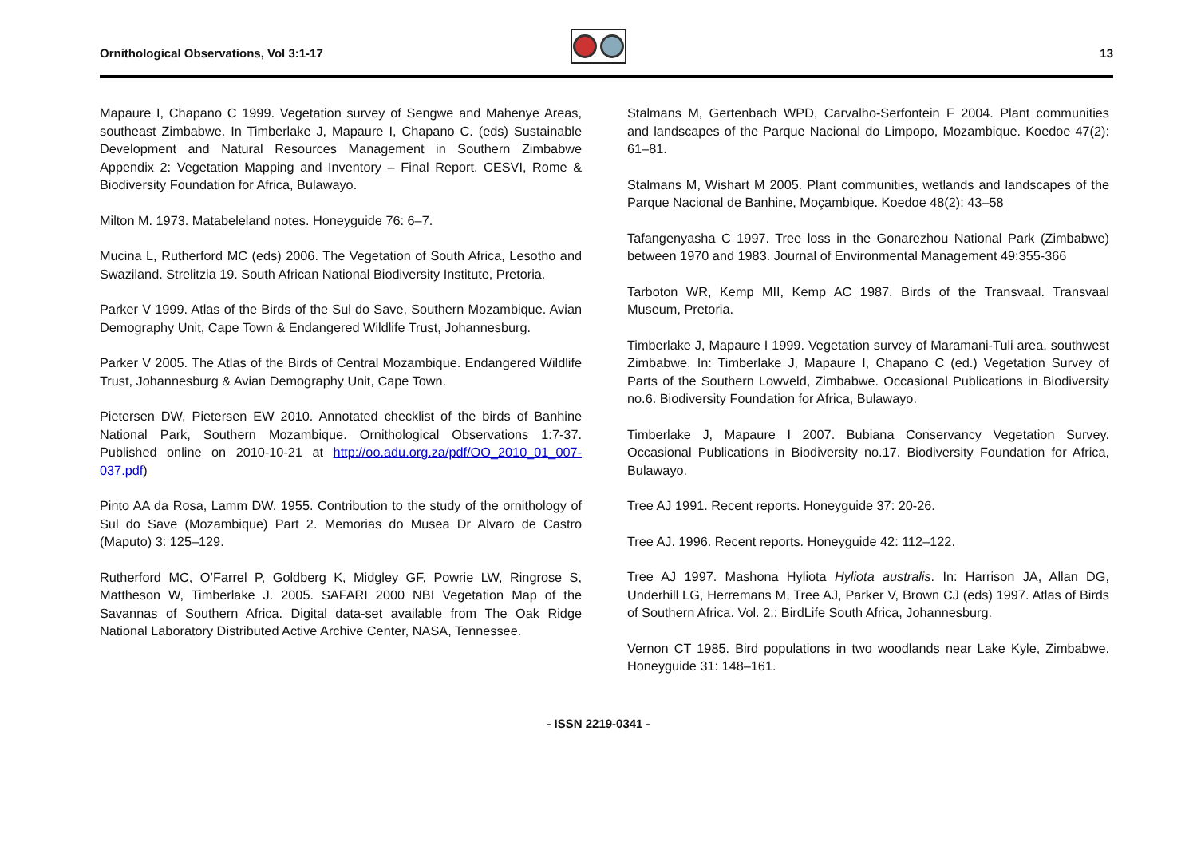Ornithological Observations, Vol 3:1-17
13
Mapaure I, Chapano C 1999. Vegetation survey of Sengwe and Mahenye Areas, southeast Zimbabwe. In Timberlake J, Mapaure I, Chapano C. (eds) Sustainable Development and Natural Resources Management in Southern Zimbabwe Appendix 2: Vegetation Mapping and Inventory – Final Report. CESVI, Rome & Biodiversity Foundation for Africa, Bulawayo.
Milton M. 1973. Matabeleland notes. Honeyguide 76: 6–7.
Mucina L, Rutherford MC (eds) 2006. The Vegetation of South Africa, Lesotho and Swaziland. Strelitzia 19. South African National Biodiversity Institute, Pretoria.
Parker V 1999. Atlas of the Birds of the Sul do Save, Southern Mozambique. Avian Demography Unit, Cape Town & Endangered Wildlife Trust, Johannesburg.
Parker V 2005. The Atlas of the Birds of Central Mozambique. Endangered Wildlife Trust, Johannesburg & Avian Demography Unit, Cape Town.
Pietersen DW, Pietersen EW 2010. Annotated checklist of the birds of Banhine National Park, Southern Mozambique. Ornithological Observations 1:7-37. Published online on 2010-10-21 at http://oo.adu.org.za/pdf/OO_2010_01_007-037.pdf)
Pinto AA da Rosa, Lamm DW. 1955. Contribution to the study of the ornithology of Sul do Save (Mozambique) Part 2. Memorias do Musea Dr Alvaro de Castro (Maputo) 3: 125–129.
Rutherford MC, O’Farrel P, Goldberg K, Midgley GF, Powrie LW, Ringrose S, Mattheson W, Timberlake J. 2005. SAFARI 2000 NBI Vegetation Map of the Savannas of Southern Africa. Digital data-set available from The Oak Ridge National Laboratory Distributed Active Archive Center, NASA, Tennessee.
Stalmans M, Gertenbach WPD, Carvalho-Serfontein F 2004. Plant communities and landscapes of the Parque Nacional do Limpopo, Mozambique. Koedoe 47(2): 61–81.
Stalmans M, Wishart M 2005. Plant communities, wetlands and landscapes of the Parque Nacional de Banhine, Moçambique. Koedoe 48(2): 43–58
Tafangenyasha C 1997. Tree loss in the Gonarezhou National Park (Zimbabwe) between 1970 and 1983. Journal of Environmental Management 49:355-366
Tarboton WR, Kemp MII, Kemp AC 1987. Birds of the Transvaal. Transvaal Museum, Pretoria.
Timberlake J, Mapaure I 1999. Vegetation survey of Maramani-Tuli area, southwest Zimbabwe. In: Timberlake J, Mapaure I, Chapano C (ed.) Vegetation Survey of Parts of the Southern Lowveld, Zimbabwe. Occasional Publications in Biodiversity no.6. Biodiversity Foundation for Africa, Bulawayo.
Timberlake J, Mapaure I 2007. Bubiana Conservancy Vegetation Survey. Occasional Publications in Biodiversity no.17. Biodiversity Foundation for Africa, Bulawayo.
Tree AJ 1991. Recent reports. Honeyguide 37: 20-26.
Tree AJ. 1996. Recent reports. Honeyguide 42: 112–122.
Tree AJ 1997. Mashona Hyliota Hyliota australis. In: Harrison JA, Allan DG, Underhill LG, Herremans M, Tree AJ, Parker V, Brown CJ (eds) 1997. Atlas of Birds of Southern Africa. Vol. 2.: BirdLife South Africa, Johannesburg.
Vernon CT 1985. Bird populations in two woodlands near Lake Kyle, Zimbabwe. Honeyguide 31: 148–161.
- ISSN 2219-0341 -